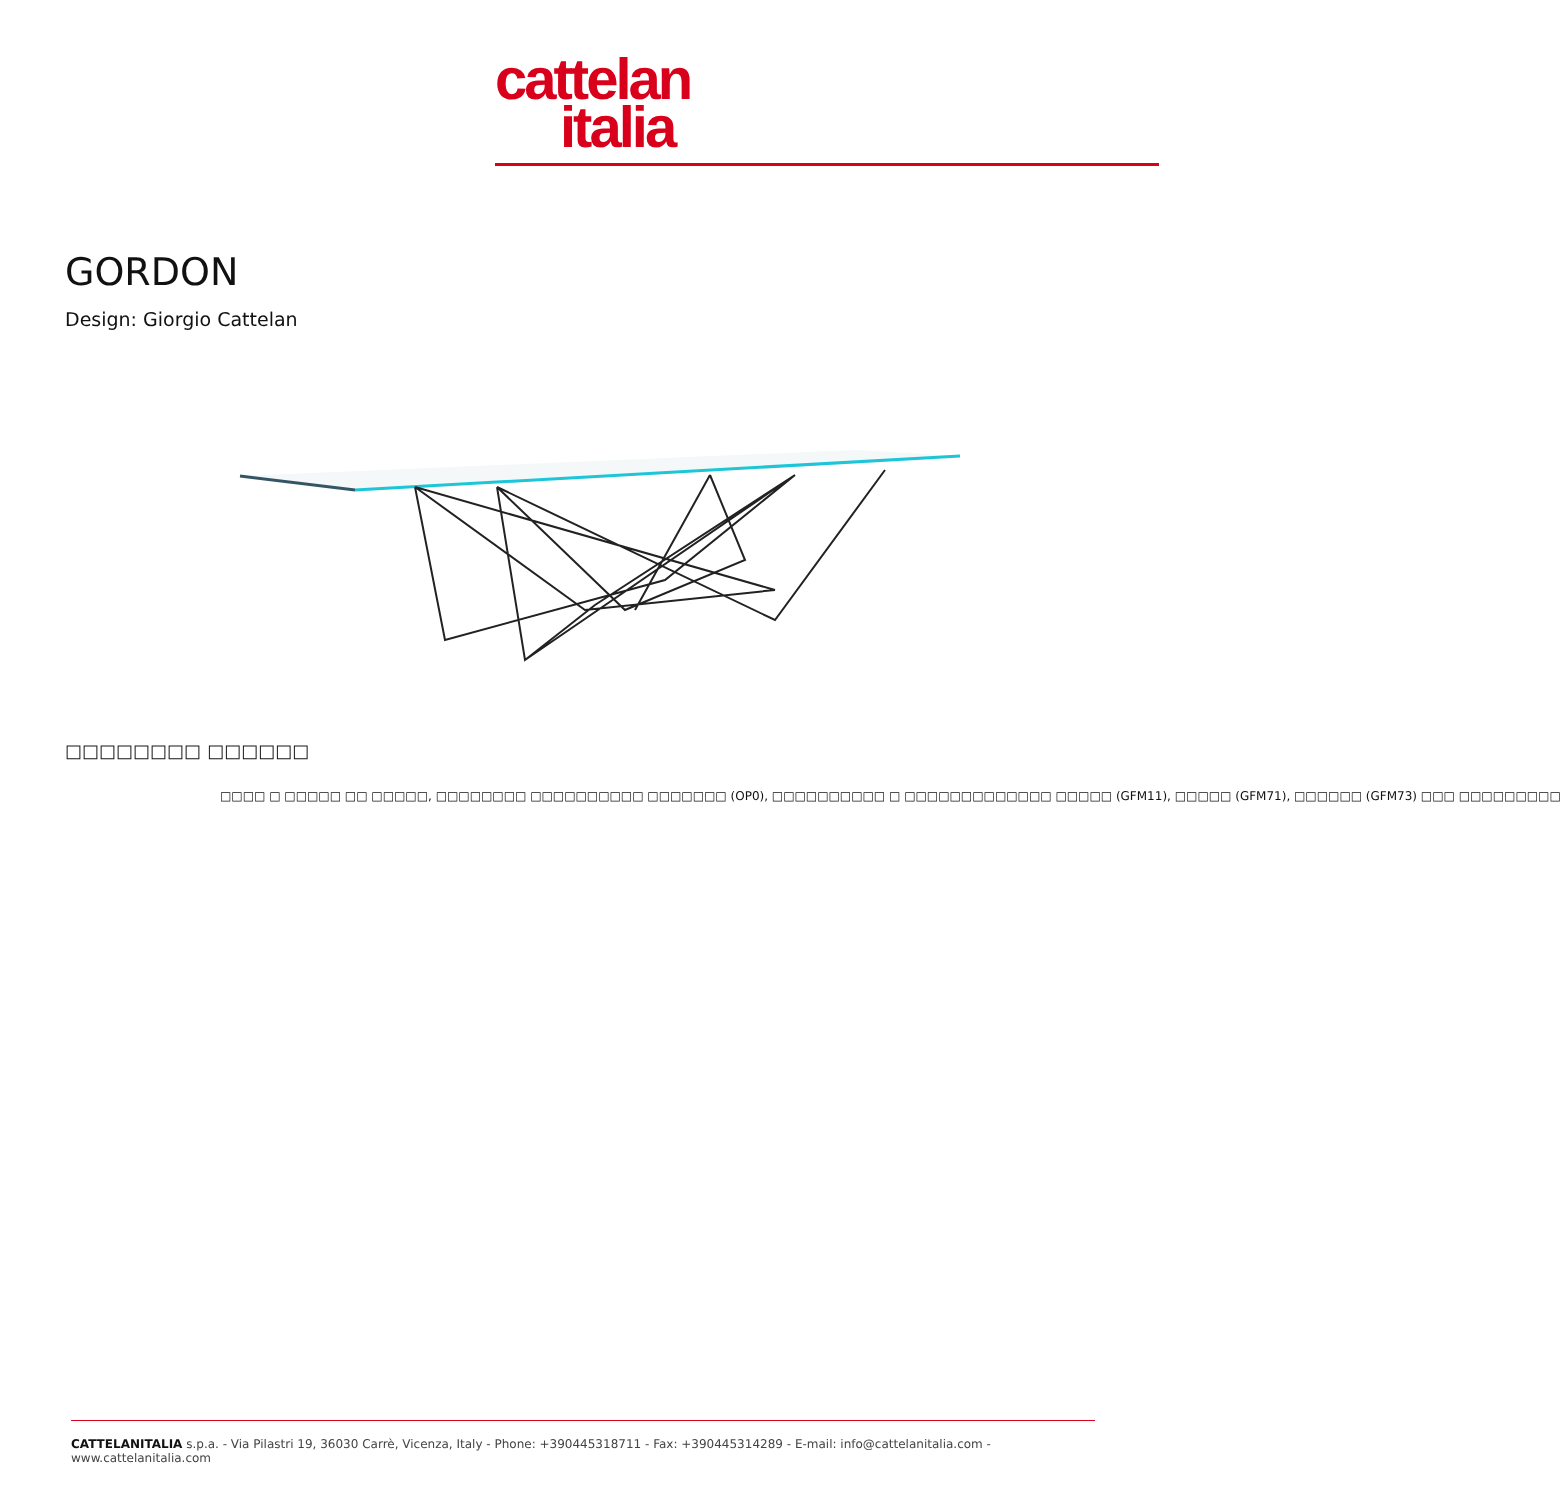cattelan
italia
GORDON
Design: Giorgio Cattelan
□□□□□□□□ □□□□□□
□□□□ □ □□□□□ □□ □□□□□, □□□□□□□□ □□□□□□□□□□ □□□□□□□ (OP0), □□□□□□□□□□ □ □□□□□□□□□□□□□ □□□□□ (GFM11), □□□□□ (GFM71), □□□□□□ (GFM73) □□□ □□□□□□□□□
CATTELANITALIA s.p.a. - Via Pilastri 19, 36030 Carrè, Vicenza, Italy - Phone: +390445318711 - Fax: +390445314289 - E-mail: info@cattelanitalia.com - www.cattelanitalia.com